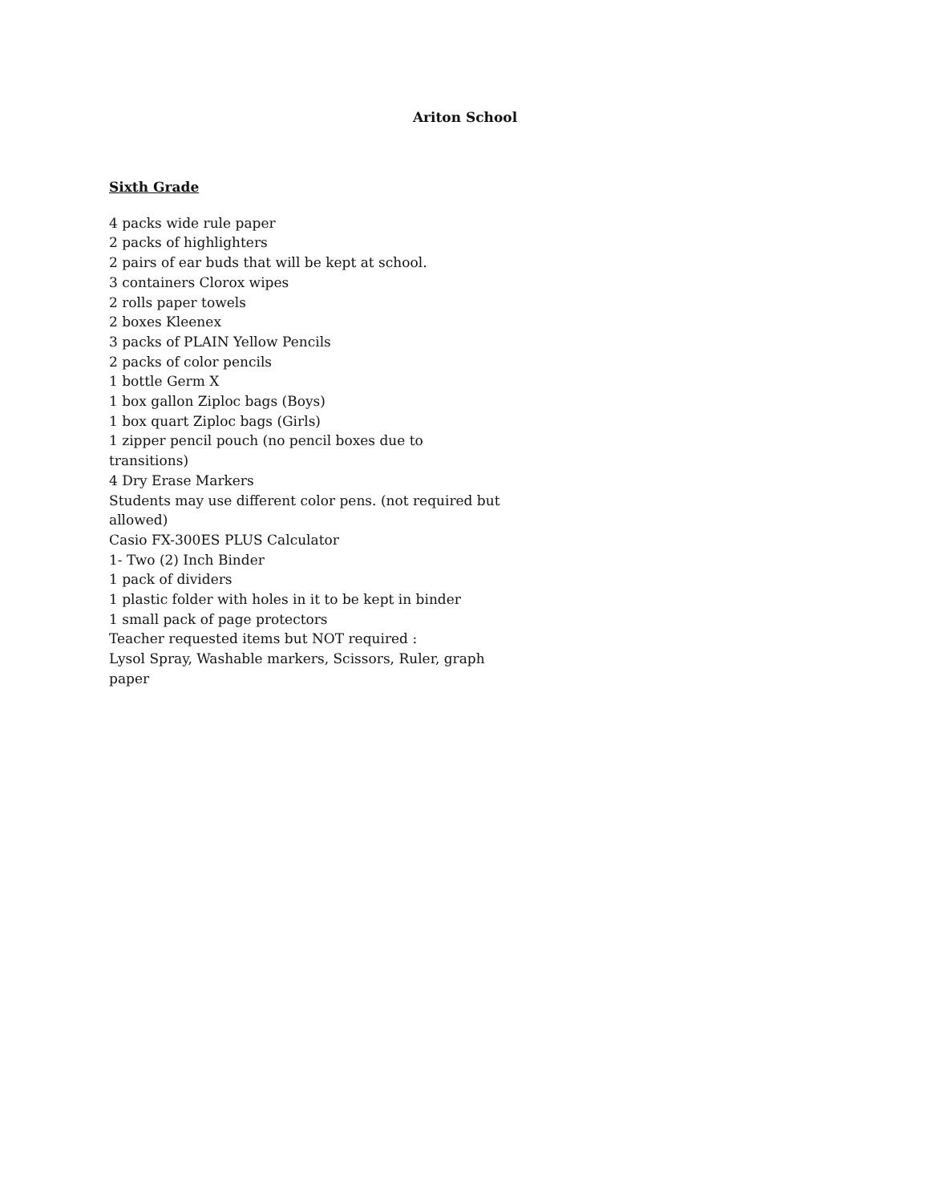Ariton School
Sixth Grade
4 packs wide rule paper
2 packs of highlighters
2 pairs of ear buds that will be kept at school.
3 containers Clorox wipes
2 rolls paper towels
2 boxes Kleenex
3 packs of PLAIN Yellow Pencils
2 packs of color pencils
1 bottle Germ X
1 box gallon Ziploc bags (Boys)
1 box quart Ziploc bags (Girls)
1 zipper pencil pouch (no pencil boxes due to transitions)
4 Dry Erase Markers
Students may use different color pens. (not required but allowed)
Casio FX-300ES PLUS Calculator
1- Two (2) Inch Binder
1 pack of dividers
1 plastic folder with holes in it to be kept in binder
1 small pack of page protectors
Teacher requested items but NOT required :
Lysol Spray, Washable markers, Scissors, Ruler, graph paper